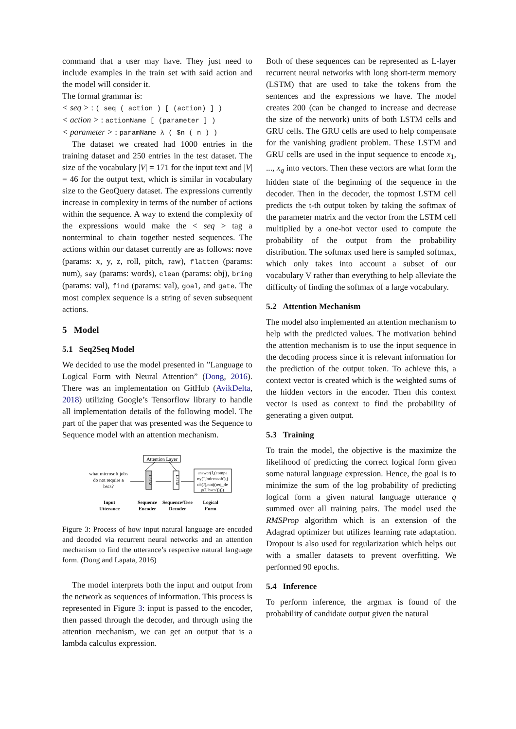command that a user may have. They just need to include examples in the train set with said action and the model will consider it.
The formal grammar is:
< seq > : ( seq ( action ) [ (action) ] )
< action > : actionName [ (parameter ] )
< parameter > : paramName λ ( $n ( n ) )
The dataset we created had 1000 entries in the training dataset and 250 entries in the test dataset. The size of the vocabulary |V| = 171 for the input text and |V| = 46 for the output text, which is similar in vocabulary size to the GeoQuery dataset. The expressions currently increase in complexity in terms of the number of actions within the sequence. A way to extend the complexity of the expressions would make the < seq > tag a nonterminal to chain together nested sequences. The actions within our dataset currently are as follows: move (params: x, y, z, roll, pitch, raw), flatten (params: num), say (params: words), clean (params: obj), bring (params: val), find (params: val), goal, and gate. The most complex sequence is a string of seven subsequent actions.
5 Model
5.1 Seq2Seq Model
We decided to use the model presented in ”Language to Logical Form with Neural Attention” (Dong, 2016). There was an implementation on GitHub (AvikDelta, 2018) utilizing Google’s Tensorflow library to handle all implementation details of the following model. The part of the paper that was presented was the Sequence to Sequence model with an attention mechanism.
Attention Layer
what microsoft jobs
do not require a
bscs?
LSTM
LSTM
answer(J,(compa
ny(J,'microsoft'),j
ob(J),not((req_de
g(J,'bscs')))))
Input
Utterance
Sequence
Encoder
Sequence/Tree
Decoder
Logical
Form
Figure 3: Process of how input natural language are encoded and decoded via recurrent neural networks and an attention mechanism to find the utterance’s respective natural language form. (Dong and Lapata, 2016)
The model interprets both the input and output from the network as sequences of information. This process is represented in Figure 3: input is passed to the encoder, then passed through the decoder, and through using the attention mechanism, we can get an output that is a lambda calculus expression.
Both of these sequences can be represented as L-layer recurrent neural networks with long short-term memory (LSTM) that are used to take the tokens from the sentences and the expressions we have. The model creates 200 (can be changed to increase and decrease the size of the network) units of both LSTM cells and GRU cells. The GRU cells are used to help compensate for the vanishing gradient problem. These LSTM and GRU cells are used in the input sequence to encode x<sub>1</sub>, ..., x<sub>q</sub> into vectors. Then these vectors are what form the hidden state of the beginning of the sequence in the decoder. Then in the decoder, the topmost LSTM cell predicts the t-th output token by taking the softmax of the parameter matrix and the vector from the LSTM cell multiplied by a one-hot vector used to compute the probability of the output from the probability distribution. The softmax used here is sampled softmax, which only takes into account a subset of our vocabulary V rather than everything to help alleviate the difficulty of finding the softmax of a large vocabulary.
5.2 Attention Mechanism
The model also implemented an attention mechanism to help with the predicted values. The motivation behind the attention mechanism is to use the input sequence in the decoding process since it is relevant information for the prediction of the output token. To achieve this, a context vector is created which is the weighted sums of the hidden vectors in the encoder. Then this context vector is used as context to find the probability of generating a given output.
5.3 Training
To train the model, the objective is the maximize the likelihood of predicting the correct logical form given some natural language expression. Hence, the goal is to minimize the sum of the log probability of predicting logical form a given natural language utterance q summed over all training pairs. The model used the RMSProp algorithm which is an extension of the Adagrad optimizer but utilizes learning rate adaptation. Dropout is also used for regularization which helps out with a smaller datasets to prevent overfitting. We performed 90 epochs.
5.4 Inference
To perform inference, the argmax is found of the probability of candidate output given the natural